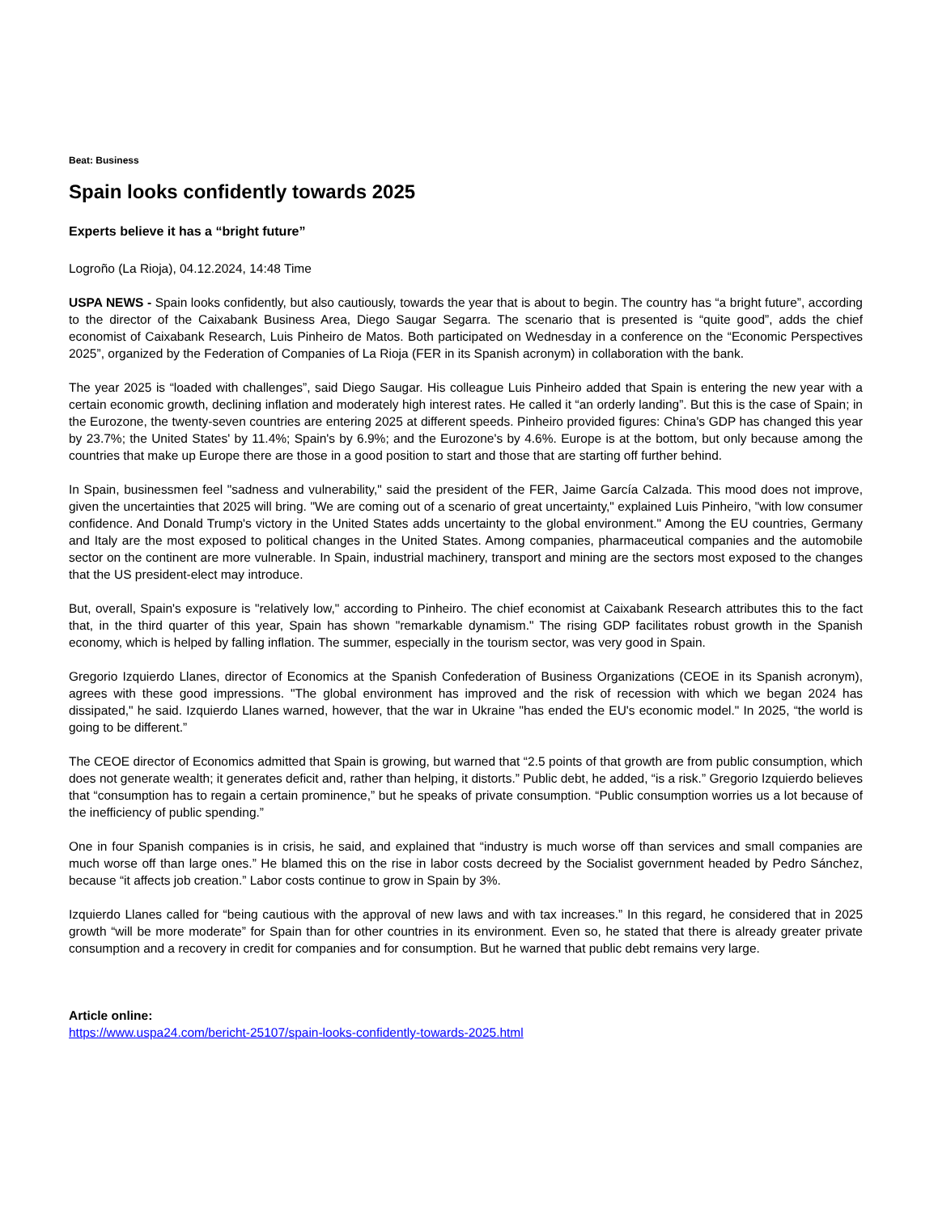Beat: Business
Spain looks confidently towards 2025
Experts believe it has a “bright future”
Logroño (La Rioja), 04.12.2024, 14:48 Time
USPA NEWS - Spain looks confidently, but also cautiously, towards the year that is about to begin. The country has “a bright future”, according to the director of the Caixabank Business Area, Diego Saugar Segarra. The scenario that is presented is “quite good”, adds the chief economist of Caixabank Research, Luis Pinheiro de Matos. Both participated on Wednesday in a conference on the “Economic Perspectives 2025”, organized by the Federation of Companies of La Rioja (FER in its Spanish acronym) in collaboration with the bank.
The year 2025 is “loaded with challenges”, said Diego Saugar. His colleague Luis Pinheiro added that Spain is entering the new year with a certain economic growth, declining inflation and moderately high interest rates. He called it “an orderly landing”. But this is the case of Spain; in the Eurozone, the twenty-seven countries are entering 2025 at different speeds. Pinheiro provided figures: China's GDP has changed this year by 23.7%; the United States' by 11.4%; Spain's by 6.9%; and the Eurozone's by 4.6%. Europe is at the bottom, but only because among the countries that make up Europe there are those in a good position to start and those that are starting off further behind.
In Spain, businessmen feel "sadness and vulnerability," said the president of the FER, Jaime García Calzada. This mood does not improve, given the uncertainties that 2025 will bring. "We are coming out of a scenario of great uncertainty," explained Luis Pinheiro, "with low consumer confidence. And Donald Trump's victory in the United States adds uncertainty to the global environment." Among the EU countries, Germany and Italy are the most exposed to political changes in the United States. Among companies, pharmaceutical companies and the automobile sector on the continent are more vulnerable. In Spain, industrial machinery, transport and mining are the sectors most exposed to the changes that the US president-elect may introduce.
But, overall, Spain's exposure is "relatively low," according to Pinheiro. The chief economist at Caixabank Research attributes this to the fact that, in the third quarter of this year, Spain has shown "remarkable dynamism." The rising GDP facilitates robust growth in the Spanish economy, which is helped by falling inflation. The summer, especially in the tourism sector, was very good in Spain.
Gregorio Izquierdo Llanes, director of Economics at the Spanish Confederation of Business Organizations (CEOE in its Spanish acronym), agrees with these good impressions. "The global environment has improved and the risk of recession with which we began 2024 has dissipated," he said. Izquierdo Llanes warned, however, that the war in Ukraine "has ended the EU's economic model." In 2025, “the world is going to be different.”
The CEOE director of Economics admitted that Spain is growing, but warned that “2.5 points of that growth are from public consumption, which does not generate wealth; it generates deficit and, rather than helping, it distorts.” Public debt, he added, “is a risk.” Gregorio Izquierdo believes that “consumption has to regain a certain prominence,” but he speaks of private consumption. “Public consumption worries us a lot because of the inefficiency of public spending.”
One in four Spanish companies is in crisis, he said, and explained that “industry is much worse off than services and small companies are much worse off than large ones.” He blamed this on the rise in labor costs decreed by the Socialist government headed by Pedro Sánchez, because “it affects job creation.” Labor costs continue to grow in Spain by 3%.
Izquierdo Llanes called for “being cautious with the approval of new laws and with tax increases.” In this regard, he considered that in 2025 growth “will be more moderate” for Spain than for other countries in its environment. Even so, he stated that there is already greater private consumption and a recovery in credit for companies and for consumption. But he warned that public debt remains very large.
Article online:
https://www.uspa24.com/bericht-25107/spain-looks-confidently-towards-2025.html